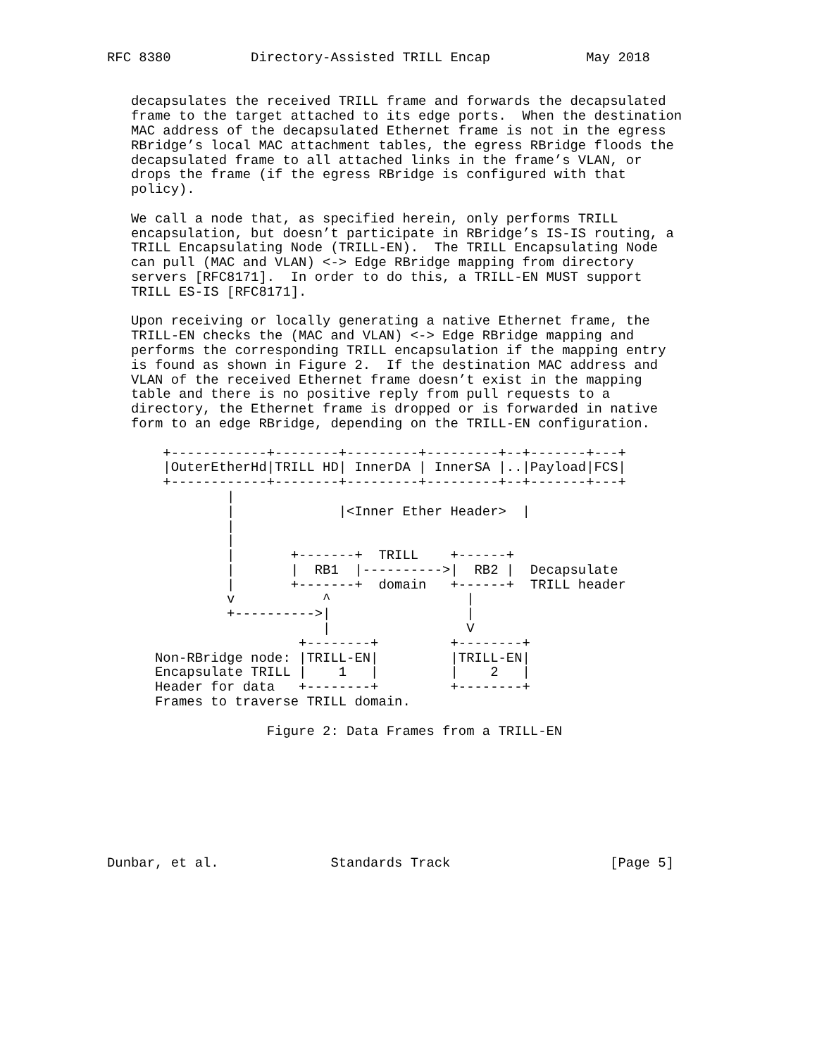RFC 8380          Directory-Assisted TRILL Encap            May 2018


   decapsulates the received TRILL frame and forwards the decapsulated
   frame to the target attached to its edge ports.  When the destination
   MAC address of the decapsulated Ethernet frame is not in the egress
   RBridge’s local MAC attachment tables, the egress RBridge floods the
   decapsulated frame to all attached links in the frame’s VLAN, or
   drops the frame (if the egress RBridge is configured with that
   policy).

   We call a node that, as specified herein, only performs TRILL
   encapsulation, but doesn’t participate in RBridge’s IS-IS routing, a
   TRILL Encapsulating Node (TRILL-EN).  The TRILL Encapsulating Node
   can pull (MAC and VLAN) <-> Edge RBridge mapping from directory
   servers [RFC8171].  In order to do this, a TRILL-EN MUST support
   TRILL ES-IS [RFC8171].

   Upon receiving or locally generating a native Ethernet frame, the
   TRILL-EN checks the (MAC and VLAN) <-> Edge RBridge mapping and
   performs the corresponding TRILL encapsulation if the mapping entry
   is found as shown in Figure 2.  If the destination MAC address and
   VLAN of the received Ethernet frame doesn’t exist in the mapping
   table and there is no positive reply from pull requests to a
   directory, the Ethernet frame is dropped or is forwarded in native
   form to an edge RBridge, depending on the TRILL-EN configuration.

       +------------+--------+---------+---------+--+-------+---+
       |OuterEtherHd|TRILL HD| InnerDA | InnerSA |..|Payload|FCS|
       +------------+--------+---------+---------+--+-------+---+
               |
               |             |<Inner Ether Header>  |
               |
               |
               |       +-------+  TRILL    +------+
               |       |  RB1  |---------->|  RB2 |  Decapsulate
               |       +-------+  domain   +------+  TRILL header
               v           ^                 |
               +---------->|                 |
                           |                 V
                        +--------+         +--------+
      Non-RBridge node: |TRILL-EN|         |TRILL-EN|
      Encapsulate TRILL |    1   |         |    2   |
      Header for data   +--------+         +--------+
      Frames to traverse TRILL domain.

                    Figure 2: Data Frames from a TRILL-EN








Dunbar, et al.              Standards Track                    [Page 5]